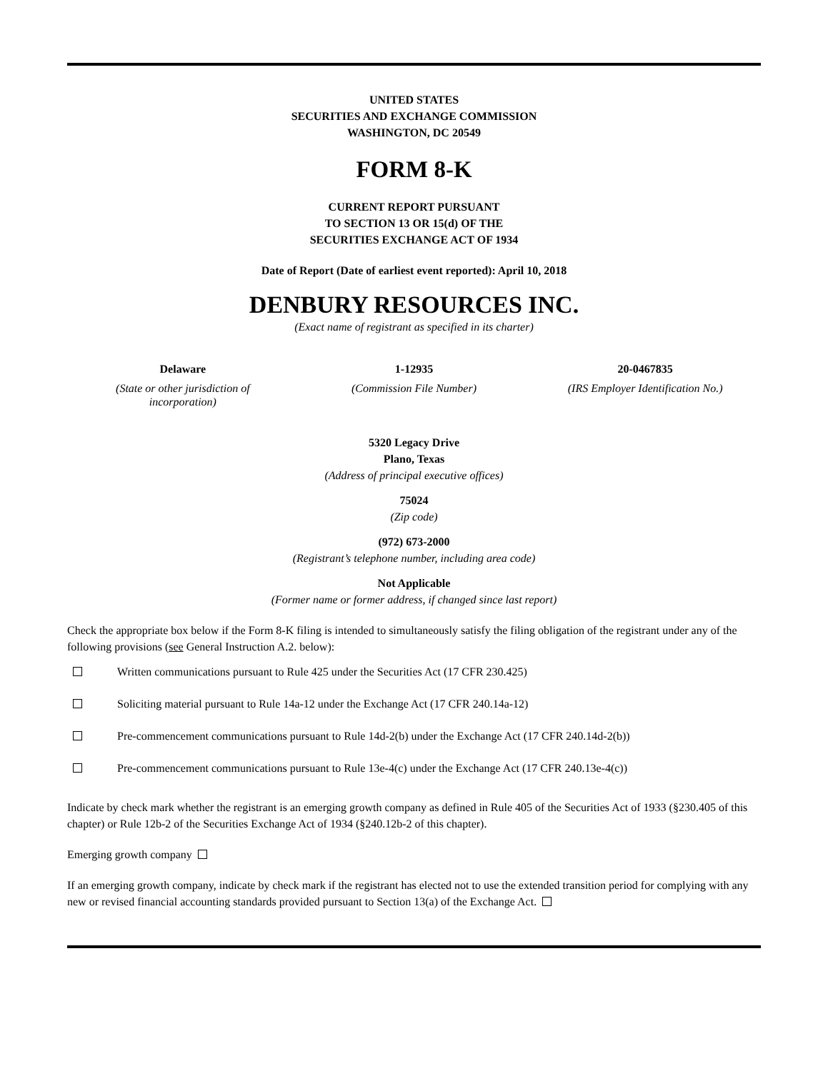UNITED STATES
SECURITIES AND EXCHANGE COMMISSION
WASHINGTON, DC 20549
FORM 8-K
CURRENT REPORT PURSUANT
TO SECTION 13 OR 15(d) OF THE
SECURITIES EXCHANGE ACT OF 1934
Date of Report (Date of earliest event reported): April 10, 2018
DENBURY RESOURCES INC.
(Exact name of registrant as specified in its charter)
| Delaware | 1-12935 | 20-0467835 |
| (State or other jurisdiction of incorporation) | (Commission File Number) | (IRS Employer Identification No.) |
5320 Legacy Drive
Plano, Texas
(Address of principal executive offices)
75024
(Zip code)
(972) 673-2000
(Registrant’s telephone number, including area code)
Not Applicable
(Former name or former address, if changed since last report)
Check the appropriate box below if the Form 8-K filing is intended to simultaneously satisfy the filing obligation of the registrant under any of the following provisions (see General Instruction A.2. below):
| | Written communications pursuant to Rule 425 under the Securities Act (17 CFR 230.425) |
| | Soliciting material pursuant to Rule 14a-12 under the Exchange Act (17 CFR 240.14a-12) |
| | Pre-commencement communications pursuant to Rule 14d-2(b) under the Exchange Act (17 CFR 240.14d-2(b)) |
| | Pre-commencement communications pursuant to Rule 13e-4(c) under the Exchange Act (17 CFR 240.13e-4(c)) |
Indicate by check mark whether the registrant is an emerging growth company as defined in Rule 405 of the Securities Act of 1933 (§230.405 of this chapter) or Rule 12b-2 of the Securities Exchange Act of 1934 (§240.12b-2 of this chapter).
Emerging growth company
If an emerging growth company, indicate by check mark if the registrant has elected not to use the extended transition period for complying with any new or revised financial accounting standards provided pursuant to Section 13(a) of the Exchange Act.